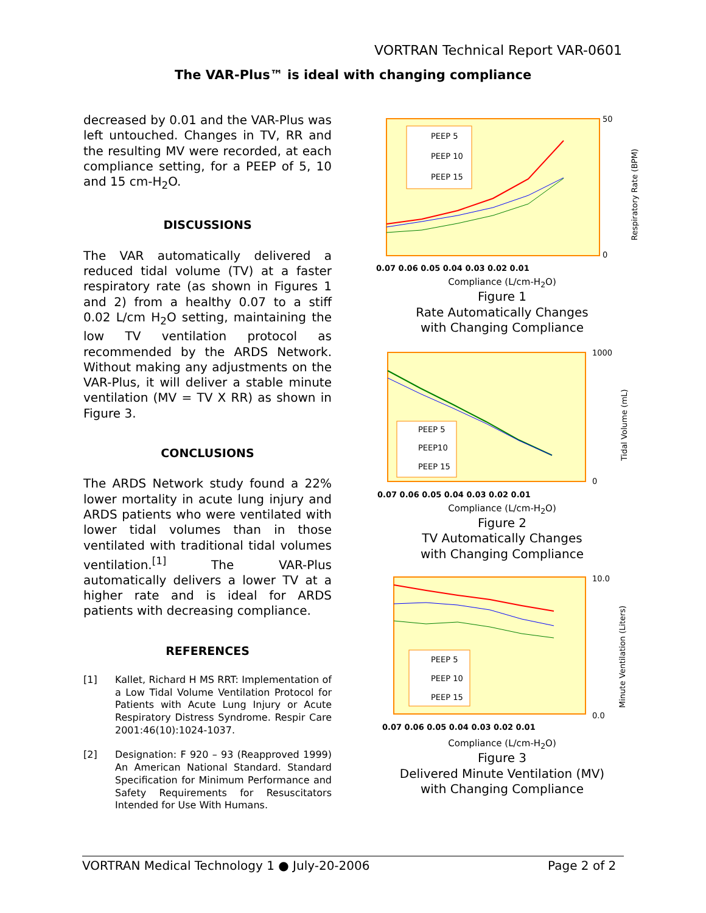VORTRAN Technical Report VAR-0601
The VAR-Plus™ is ideal with changing compliance
decreased by 0.01 and the VAR-Plus was left untouched. Changes in TV, RR and the resulting MV were recorded, at each compliance setting, for a PEEP of 5, 10 and 15 cm-H<sub>2</sub>O.
DISCUSSIONS
The VAR automatically delivered a reduced tidal volume (TV) at a faster respiratory rate (as shown in Figures 1 and 2) from a healthy 0.07 to a stiff 0.02 L/cm H<sub>2</sub>O setting, maintaining the low TV ventilation protocol as recommended by the ARDS Network. Without making any adjustments on the VAR-Plus, it will deliver a stable minute ventilation (MV = TV X RR) as shown in Figure 3.
CONCLUSIONS
The ARDS Network study found a 22% lower mortality in acute lung injury and ARDS patients who were ventilated with lower tidal volumes than in those ventilated with traditional tidal volumes ventilation.<sup>[1]</sup> The VAR-Plus automatically delivers a lower TV at a higher rate and is ideal for ARDS patients with decreasing compliance.
REFERENCES
[1] Kallet, Richard H MS RRT: Implementation of a Low Tidal Volume Ventilation Protocol for Patients with Acute Lung Injury or Acute Respiratory Distress Syndrome. Respir Care 2001:46(10):1024-1037.
[2] Designation: F 920 – 93 (Reapproved 1999) An American National Standard. Standard Specification for Minimum Performance and Safety Requirements for Resuscitators Intended for Use With Humans.
PEEP 5
PEEP 10
PEEP 15
50
0
0.07 0.06 0.05 0.04 0.03 0.02 0.01
Respiratory Rate (BPM)
Compliance (L/cm-H<sub>2</sub>O)
Figure 1
Rate Automatically Changes
with Changing Compliance
PEEP 5
PEEP10
PEEP 15
1000
0
0.07 0.06 0.05 0.04 0.03 0.02 0.01
Tidal Volume (mL)
Compliance (L/cm-H<sub>2</sub>O)
Figure 2
TV Automatically Changes
with Changing Compliance
PEEP 5
PEEP 10
PEEP 15
10.0
0.0
0.07 0.06 0.05 0.04 0.03 0.02 0.01
Minute Ventilation (Liters)
Compliance (L/cm-H<sub>2</sub>O)
Figure 3
Delivered Minute Ventilation (MV)
with Changing Compliance
VORTRAN Medical Technology 1 ● July-20-2006 Page 2 of 2